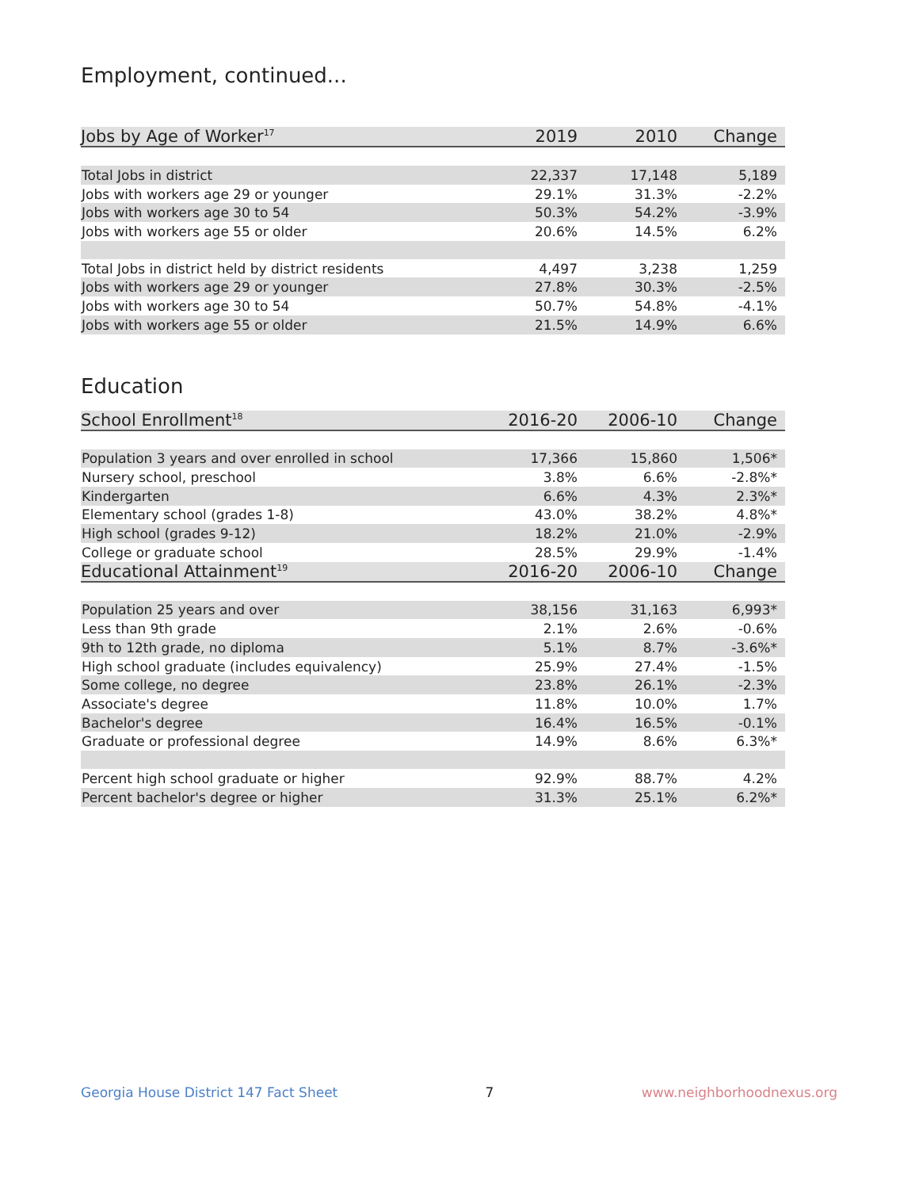Employment, continued...
| Jobs by Age of Worker<sup>17</sup> | 2019 | 2010 | Change |
| --- | --- | --- | --- |
| Total Jobs in district | 22,337 | 17,148 | 5,189 |
| Jobs with workers age 29 or younger | 29.1% | 31.3% | -2.2% |
| Jobs with workers age 30 to 54 | 50.3% | 54.2% | -3.9% |
| Jobs with workers age 55 or older | 20.6% | 14.5% | 6.2% |
| Total Jobs in district held by district residents | 4,497 | 3,238 | 1,259 |
| Jobs with workers age 29 or younger | 27.8% | 30.3% | -2.5% |
| Jobs with workers age 30 to 54 | 50.7% | 54.8% | -4.1% |
| Jobs with workers age 55 or older | 21.5% | 14.9% | 6.6% |
Education
| School Enrollment<sup>18</sup> | 2016-20 | 2006-10 | Change |
| --- | --- | --- | --- |
| Population 3 years and over enrolled in school | 17,366 | 15,860 | 1,506* |
| Nursery school, preschool | 3.8% | 6.6% | -2.8%* |
| Kindergarten | 6.6% | 4.3% | 2.3%* |
| Elementary school (grades 1-8) | 43.0% | 38.2% | 4.8%* |
| High school (grades 9-12) | 18.2% | 21.0% | -2.9% |
| College or graduate school | 28.5% | 29.9% | -1.4% |
| Educational Attainment<sup>19</sup> | 2016-20 | 2006-10 | Change |
| Population 25 years and over | 38,156 | 31,163 | 6,993* |
| Less than 9th grade | 2.1% | 2.6% | -0.6% |
| 9th to 12th grade, no diploma | 5.1% | 8.7% | -3.6%* |
| High school graduate (includes equivalency) | 25.9% | 27.4% | -1.5% |
| Some college, no degree | 23.8% | 26.1% | -2.3% |
| Associate's degree | 11.8% | 10.0% | 1.7% |
| Bachelor's degree | 16.4% | 16.5% | -0.1% |
| Graduate or professional degree | 14.9% | 8.6% | 6.3%* |
| Percent high school graduate or higher | 92.9% | 88.7% | 4.2% |
| Percent bachelor's degree or higher | 31.3% | 25.1% | 6.2%* |
Georgia House District 147 Fact Sheet 7 www.neighborhoodnexus.org